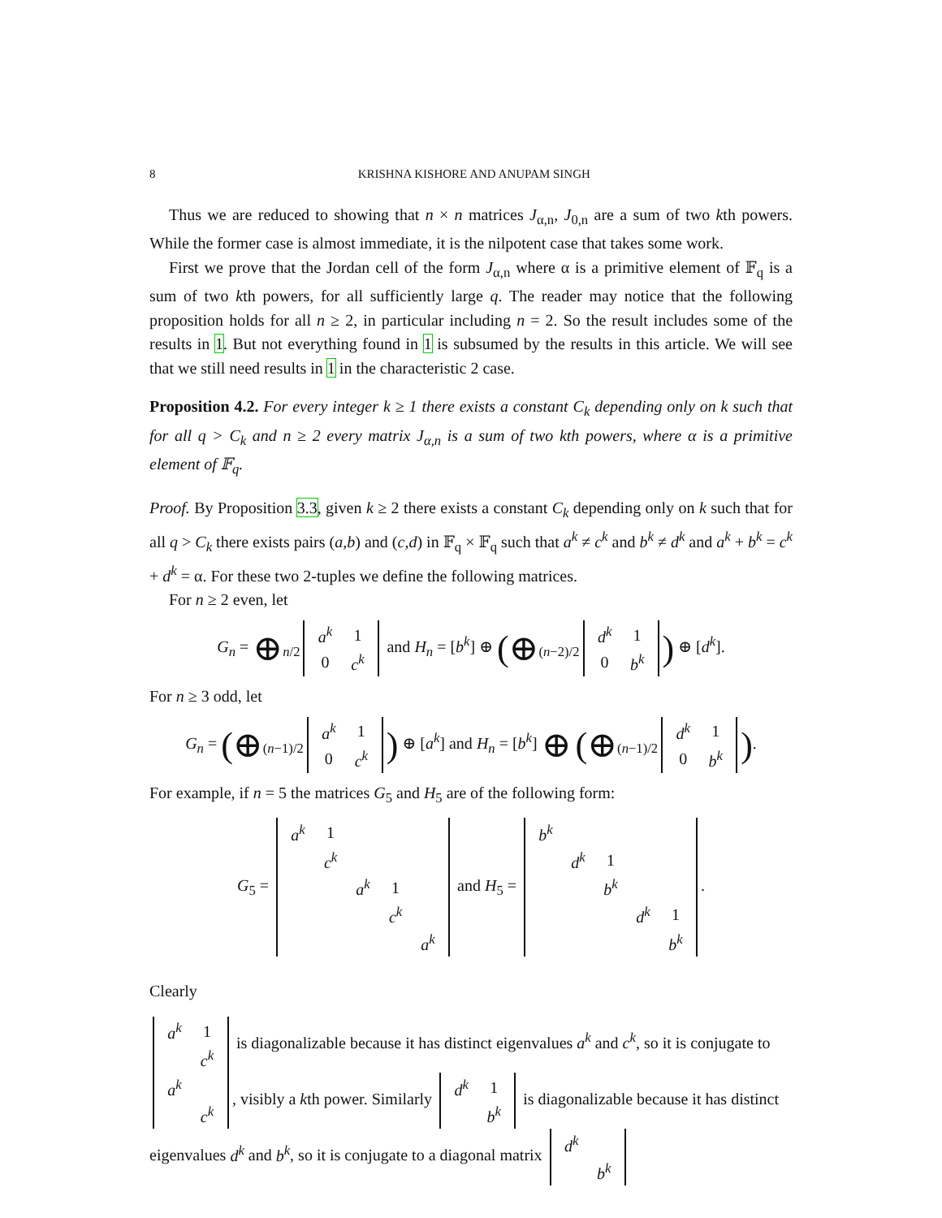8 KRISHNA KISHORE AND ANUPAM SINGH
Thus we are reduced to showing that n × n matrices J<sub>α,n</sub>, J<sub>0,n</sub> are a sum of two kth powers. While the former case is almost immediate, it is the nilpotent case that takes some work.
First we prove that the Jordan cell of the form J<sub>α,n</sub> where α is a primitive element of 𝔽<sub>q</sub> is a sum of two kth powers, for all sufficiently large q. The reader may notice that the following proposition holds for all n ≥ 2, in particular including n = 2. So the result includes some of the results in 1. But not everything found in 1 is subsumed by the results in this article. We will see that we still need results in 1 in the characteristic 2 case.
Proposition 4.2. For every integer k ≥ 1 there exists a constant C<sub>k</sub> depending only on k such that for all q > C<sub>k</sub> and n ≥ 2 every matrix J<sub>α,n</sub> is a sum of two kth powers, where α is a primitive element of 𝔽<sub>q</sub>.
Proof. By Proposition 3.3, given k ≥ 2 there exists a constant C<sub>k</sub> depending only on k such that for all q > C<sub>k</sub> there exists pairs (a,b) and (c,d) in 𝔽<sub>q</sub> × 𝔽<sub>q</sub> such that a<sup>k</sup> ≠ c<sup>k</sup> and b<sup>k</sup> ≠ d<sup>k</sup> and a<sup>k</sup> + b<sup>k</sup> = c<sup>k</sup> + d<sup>k</sup> = α. For these two 2-tuples we define the following matrices.
For n ≥ 2 even, let
G<sub>n</sub> = ⊕<sub>n/2</sub>
| a<sup>k</sup> | 1 |
| 0 | c<sup>k</sup> |
and H<sub>n</sub> = [b<sup>k</sup>] ⊕ (⊕<sub>(n−2)/2</sub>
| d<sup>k</sup> | 1 |
| 0 | b<sup>k</sup> |
) ⊕ [d<sup>k</sup>].
For n ≥ 3 odd, let
G<sub>n</sub> = (⊕<sub>(n−1)/2</sub>
| a<sup>k</sup> | 1 |
| 0 | c<sup>k</sup> |
) ⊕ [a<sup>k</sup>] and H<sub>n</sub> = [b<sup>k</sup>] ⊕ (⊕<sub>(n−1)/2</sub>
| d<sup>k</sup> | 1 |
| 0 | b<sup>k</sup> |
).
For example, if n = 5 the matrices G<sub>5</sub> and H<sub>5</sub> are of the following form:
G<sub>5</sub> =
| a<sup>k</sup> | 1 | | | |
| | c<sup>k</sup> | | | |
| | | a<sup>k</sup> | 1 | |
| | | | c<sup>k</sup> | |
| | | | | a<sup>k</sup> |
and H<sub>5</sub> =
| b<sup>k</sup> | | | | |
| | d<sup>k</sup> | 1 | | |
| | | b<sup>k</sup> | | |
| | | | d<sup>k</sup> | 1 |
| | | | | b<sup>k</sup> |
.
Clearly
| a<sup>k</sup> | 1 |
| | c<sup>k</sup> |
is diagonalizable because it has distinct eigenvalues a<sup>k</sup> and c<sup>k</sup>, so it is conjugate to
| a<sup>k</sup> | |
| | c<sup>k</sup> |
, visibly a kth power. Similarly
| d<sup>k</sup> | 1 |
| | b<sup>k</sup> |
is diagonalizable because it has distinct eigenvalues d<sup>k</sup> and b<sup>k</sup>, so it is conjugate to a diagonal matrix
| d<sup>k</sup> | |
| | b<sup>k</sup> |